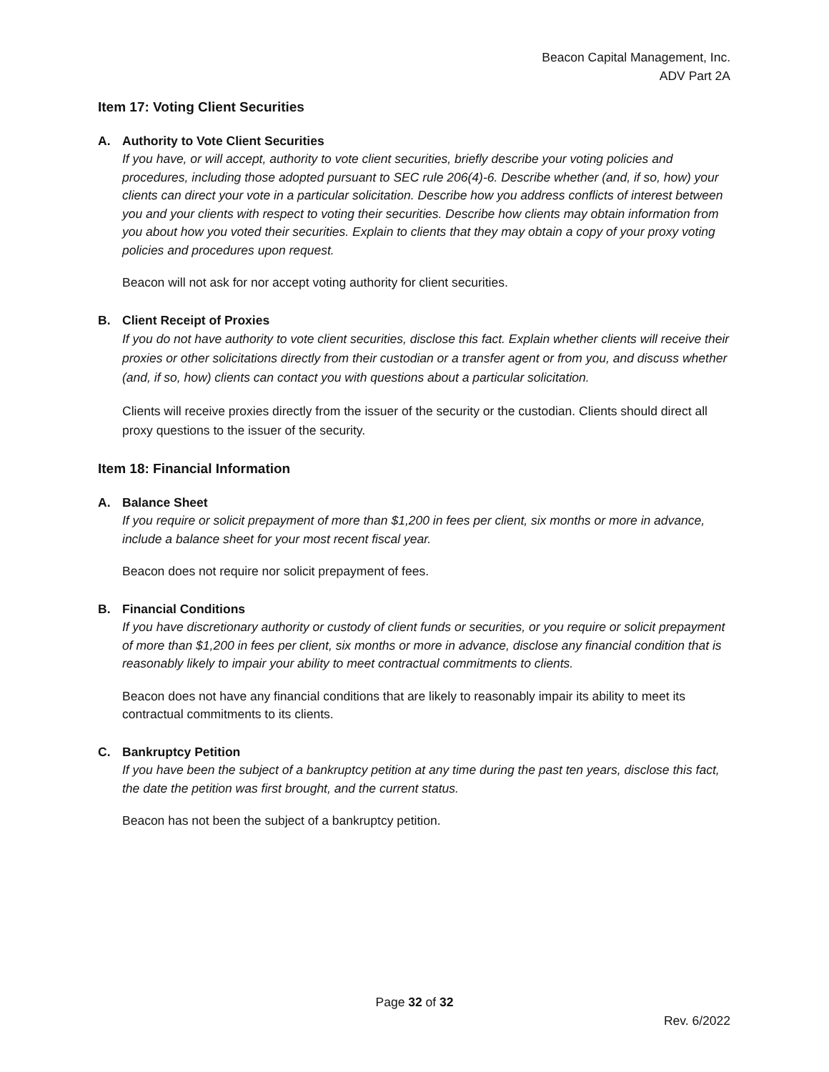Beacon Capital Management, Inc.
ADV Part 2A
Item 17: Voting Client Securities
A. Authority to Vote Client Securities
If you have, or will accept, authority to vote client securities, briefly describe your voting policies and procedures, including those adopted pursuant to SEC rule 206(4)-6. Describe whether (and, if so, how) your clients can direct your vote in a particular solicitation. Describe how you address conflicts of interest between you and your clients with respect to voting their securities. Describe how clients may obtain information from you about how you voted their securities. Explain to clients that they may obtain a copy of your proxy voting policies and procedures upon request.
Beacon will not ask for nor accept voting authority for client securities.
B. Client Receipt of Proxies
If you do not have authority to vote client securities, disclose this fact. Explain whether clients will receive their proxies or other solicitations directly from their custodian or a transfer agent or from you, and discuss whether (and, if so, how) clients can contact you with questions about a particular solicitation.
Clients will receive proxies directly from the issuer of the security or the custodian. Clients should direct all proxy questions to the issuer of the security.
Item 18: Financial Information
A. Balance Sheet
If you require or solicit prepayment of more than $1,200 in fees per client, six months or more in advance, include a balance sheet for your most recent fiscal year.
Beacon does not require nor solicit prepayment of fees.
B. Financial Conditions
If you have discretionary authority or custody of client funds or securities, or you require or solicit prepayment of more than $1,200 in fees per client, six months or more in advance, disclose any financial condition that is reasonably likely to impair your ability to meet contractual commitments to clients.
Beacon does not have any financial conditions that are likely to reasonably impair its ability to meet its contractual commitments to its clients.
C. Bankruptcy Petition
If you have been the subject of a bankruptcy petition at any time during the past ten years, disclose this fact, the date the petition was first brought, and the current status.
Beacon has not been the subject of a bankruptcy petition.
Page 32 of 32
Rev. 6/2022